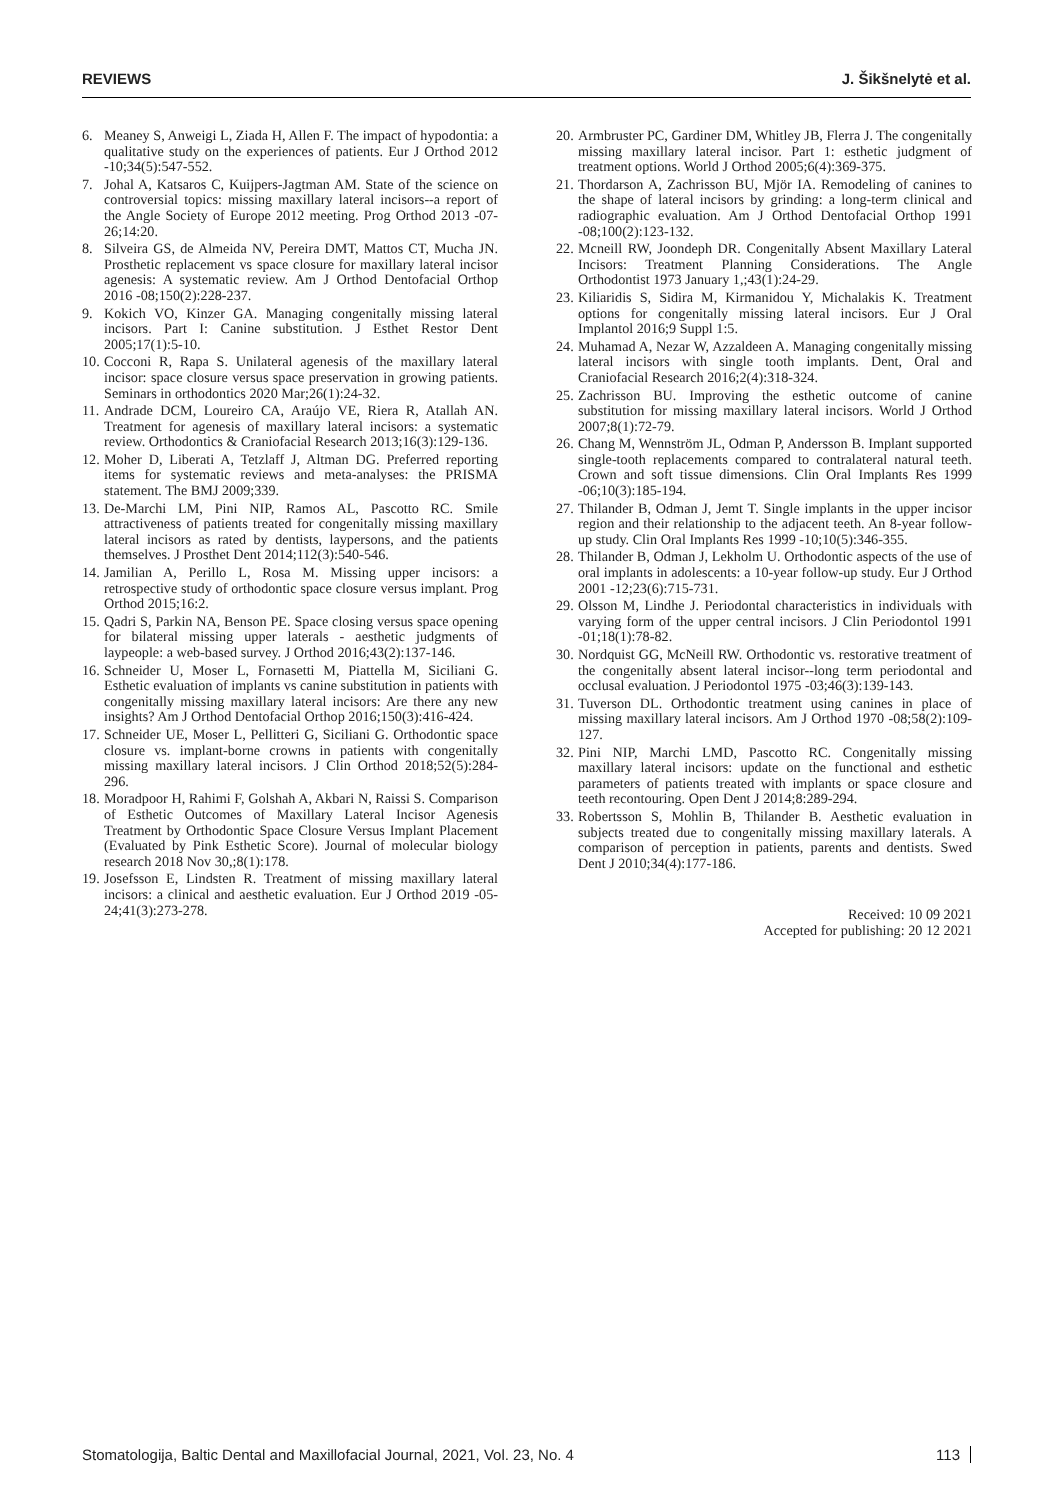REVIEWS J. Šikšnelytė et al.
6. Meaney S, Anweigi L, Ziada H, Allen F. The impact of hypodontia: a qualitative study on the experiences of patients. Eur J Orthod 2012 -10;34(5):547-552.
7. Johal A, Katsaros C, Kuijpers-Jagtman AM. State of the science on controversial topics: missing maxillary lateral incisors--a report of the Angle Society of Europe 2012 meeting. Prog Orthod 2013 -07-26;14:20.
8. Silveira GS, de Almeida NV, Pereira DMT, Mattos CT, Mucha JN. Prosthetic replacement vs space closure for maxillary lateral incisor agenesis: A systematic review. Am J Orthod Dentofacial Orthop 2016 -08;150(2):228-237.
9. Kokich VO, Kinzer GA. Managing congenitally missing lateral incisors. Part I: Canine substitution. J Esthet Restor Dent 2005;17(1):5-10.
10. Cocconi R, Rapa S. Unilateral agenesis of the maxillary lateral incisor: space closure versus space preservation in growing patients. Seminars in orthodontics 2020 Mar;26(1):24-32.
11. Andrade DCM, Loureiro CA, Araújo VE, Riera R, Atallah AN. Treatment for agenesis of maxillary lateral incisors: a systematic review. Orthodontics & Craniofacial Research 2013;16(3):129-136.
12. Moher D, Liberati A, Tetzlaff J, Altman DG. Preferred reporting items for systematic reviews and meta-analyses: the PRISMA statement. The BMJ 2009;339.
13. De-Marchi LM, Pini NIP, Ramos AL, Pascotto RC. Smile attractiveness of patients treated for congenitally missing maxillary lateral incisors as rated by dentists, laypersons, and the patients themselves. J Prosthet Dent 2014;112(3):540-546.
14. Jamilian A, Perillo L, Rosa M. Missing upper incisors: a retrospective study of orthodontic space closure versus implant. Prog Orthod 2015;16:2.
15. Qadri S, Parkin NA, Benson PE. Space closing versus space opening for bilateral missing upper laterals - aesthetic judgments of laypeople: a web-based survey. J Orthod 2016;43(2):137-146.
16. Schneider U, Moser L, Fornasetti M, Piattella M, Siciliani G. Esthetic evaluation of implants vs canine substitution in patients with congenitally missing maxillary lateral incisors: Are there any new insights? Am J Orthod Dentofacial Orthop 2016;150(3):416-424.
17. Schneider UE, Moser L, Pellitteri G, Siciliani G. Orthodontic space closure vs. implant-borne crowns in patients with congenitally missing maxillary lateral incisors. J Clin Orthod 2018;52(5):284-296.
18. Moradpoor H, Rahimi F, Golshah A, Akbari N, Raissi S. Comparison of Esthetic Outcomes of Maxillary Lateral Incisor Agenesis Treatment by Orthodontic Space Closure Versus Implant Placement (Evaluated by Pink Esthetic Score). Journal of molecular biology research 2018 Nov 30,;8(1):178.
19. Josefsson E, Lindsten R. Treatment of missing maxillary lateral incisors: a clinical and aesthetic evaluation. Eur J Orthod 2019 -05-24;41(3):273-278.
20. Armbruster PC, Gardiner DM, Whitley JB, Flerra J. The congenitally missing maxillary lateral incisor. Part 1: esthetic judgment of treatment options. World J Orthod 2005;6(4):369-375.
21. Thordarson A, Zachrisson BU, Mjör IA. Remodeling of canines to the shape of lateral incisors by grinding: a long-term clinical and radiographic evaluation. Am J Orthod Dentofacial Orthop 1991 -08;100(2):123-132.
22. Mcneill RW, Joondeph DR. Congenitally Absent Maxillary Lateral Incisors: Treatment Planning Considerations. The Angle Orthodontist 1973 January 1,;43(1):24-29.
23. Kiliaridis S, Sidira M, Kirmanidou Y, Michalakis K. Treatment options for congenitally missing lateral incisors. Eur J Oral Implantol 2016;9 Suppl 1:5.
24. Muhamad A, Nezar W, Azzaldeen A. Managing congenitally missing lateral incisors with single tooth implants. Dent, Oral and Craniofacial Research 2016;2(4):318-324.
25. Zachrisson BU. Improving the esthetic outcome of canine substitution for missing maxillary lateral incisors. World J Orthod 2007;8(1):72-79.
26. Chang M, Wennström JL, Odman P, Andersson B. Implant supported single-tooth replacements compared to contralateral natural teeth. Crown and soft tissue dimensions. Clin Oral Implants Res 1999 -06;10(3):185-194.
27. Thilander B, Odman J, Jemt T. Single implants in the upper incisor region and their relationship to the adjacent teeth. An 8-year follow-up study. Clin Oral Implants Res 1999 -10;10(5):346-355.
28. Thilander B, Odman J, Lekholm U. Orthodontic aspects of the use of oral implants in adolescents: a 10-year follow-up study. Eur J Orthod 2001 -12;23(6):715-731.
29. Olsson M, Lindhe J. Periodontal characteristics in individuals with varying form of the upper central incisors. J Clin Periodontol 1991 -01;18(1):78-82.
30. Nordquist GG, McNeill RW. Orthodontic vs. restorative treatment of the congenitally absent lateral incisor--long term periodontal and occlusal evaluation. J Periodontol 1975 -03;46(3):139-143.
31. Tuverson DL. Orthodontic treatment using canines in place of missing maxillary lateral incisors. Am J Orthod 1970 -08;58(2):109-127.
32. Pini NIP, Marchi LMD, Pascotto RC. Congenitally missing maxillary lateral incisors: update on the functional and esthetic parameters of patients treated with implants or space closure and teeth recontouring. Open Dent J 2014;8:289-294.
33. Robertsson S, Mohlin B, Thilander B. Aesthetic evaluation in subjects treated due to congenitally missing maxillary laterals. A comparison of perception in patients, parents and dentists. Swed Dent J 2010;34(4):177-186.
Received: 10 09 2021
Accepted for publishing: 20 12 2021
Stomatologija, Baltic Dental and Maxillofacial Journal, 2021, Vol. 23, No. 4 113